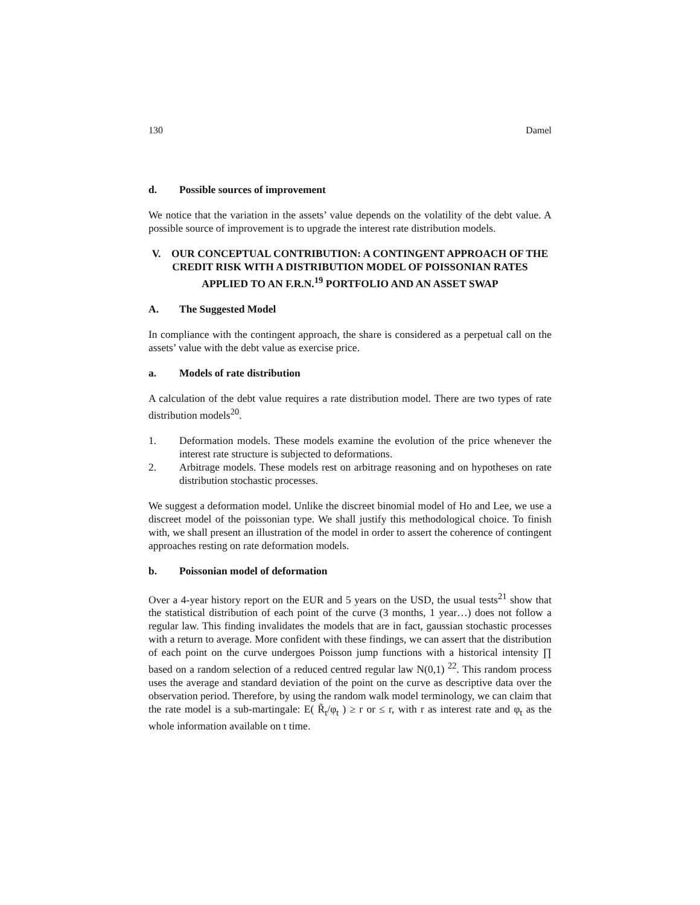130 Damel
d. Possible sources of improvement
We notice that the variation in the assets’ value depends on the volatility of the debt value. A possible source of improvement is to upgrade the interest rate distribution models.
V. OUR CONCEPTUAL CONTRIBUTION: A CONTINGENT APPROACH OF THE CREDIT RISK WITH A DISTRIBUTION MODEL OF POISSONIAN RATES APPLIED TO AN F.R.N.<sup>19</sup> PORTFOLIO AND AN ASSET SWAP
A. The Suggested Model
In compliance with the contingent approach, the share is considered as a perpetual call on the assets’ value with the debt value as exercise price.
a. Models of rate distribution
A calculation of the debt value requires a rate distribution model. There are two types of rate distribution models<sup>20</sup>.
1. Deformation models. These models examine the evolution of the price whenever the interest rate structure is subjected to deformations.
2. Arbitrage models. These models rest on arbitrage reasoning and on hypotheses on rate distribution stochastic processes.
We suggest a deformation model. Unlike the discreet binomial model of Ho and Lee, we use a discreet model of the poissonian type. We shall justify this methodological choice. To finish with, we shall present an illustration of the model in order to assert the coherence of contingent approaches resting on rate deformation models.
b. Poissonian model of deformation
Over a 4-year history report on the EUR and 5 years on the USD, the usual tests<sup>21</sup> show that the statistical distribution of each point of the curve (3 months, 1 year…) does not follow a regular law. This finding invalidates the models that are in fact, gaussian stochastic processes with a return to average. More confident with these findings, we can assert that the distribution of each point on the curve undergoes Poisson jump functions with a historical intensity ∏ based on a random selection of a reduced centred regular law N(0,1) <sup>22</sup>. This random process uses the average and standard deviation of the point on the curve as descriptive data over the observation period. Therefore, by using the random walk model terminology, we can claim that the rate model is a sub-martingale: E( R̃<sub>t</sub>/φ<sub>t</sub> ) ≥ r or ≤ r, with r as interest rate and φ<sub>t</sub> as the whole information available on t time.